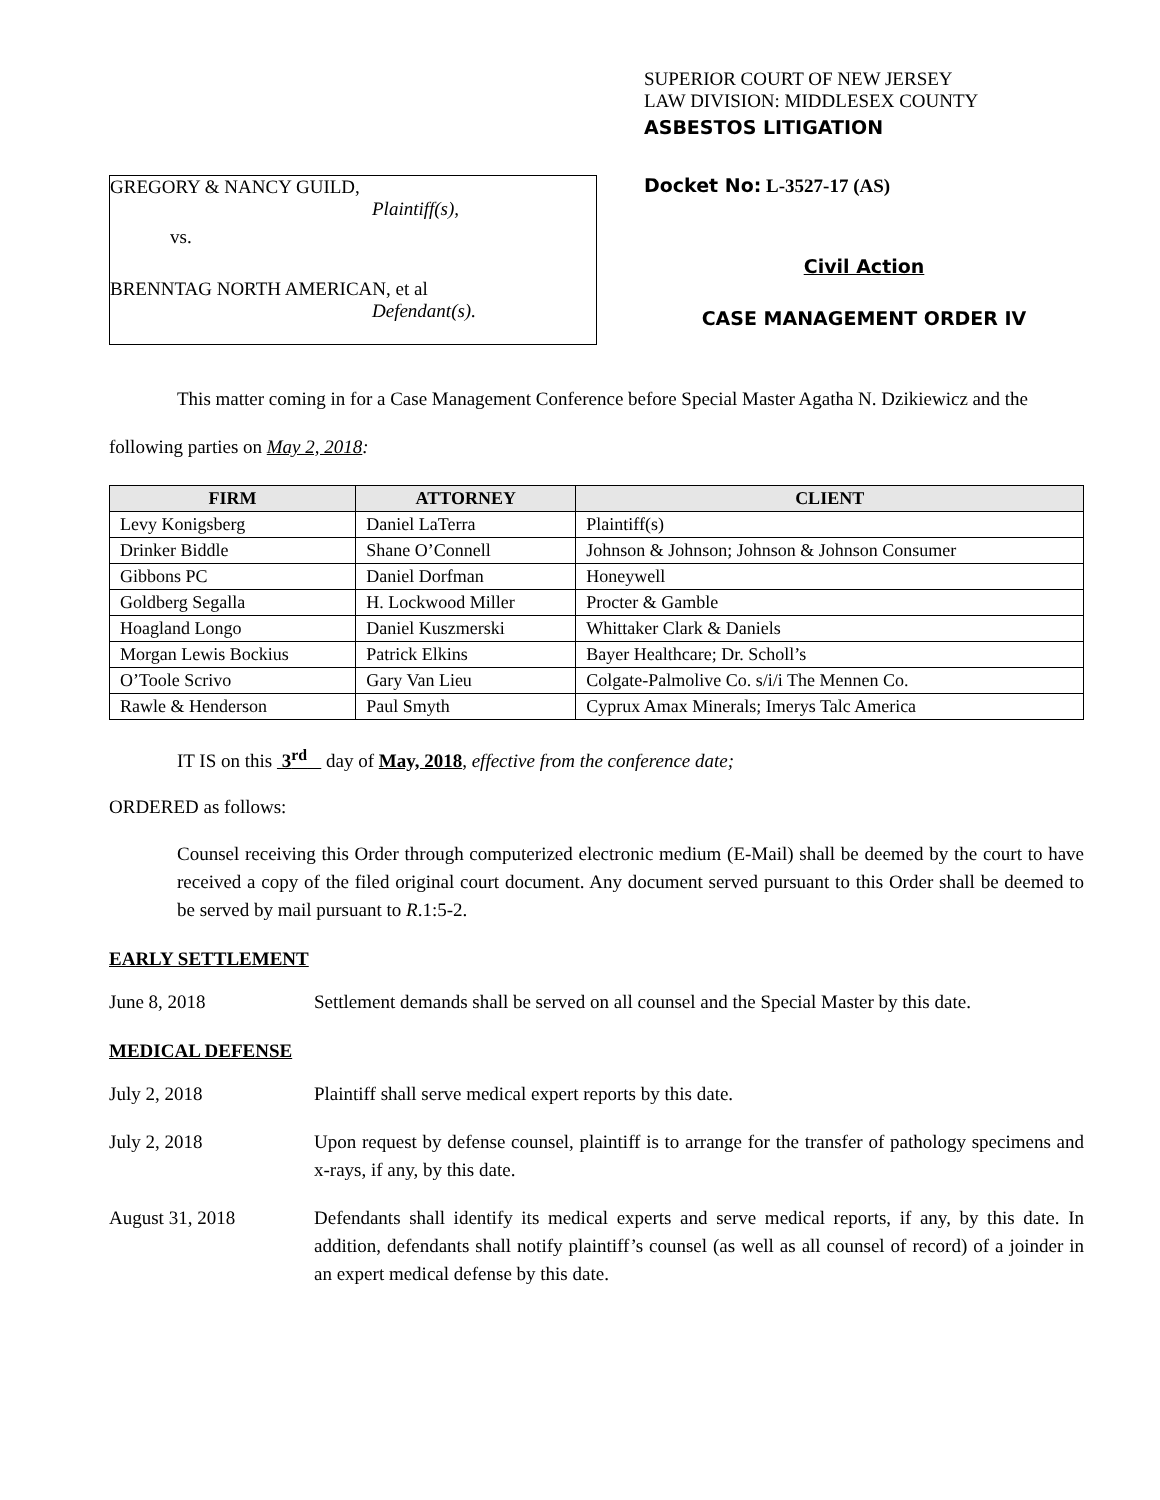GREGORY & NANCY GUILD,
Plaintiff(s),
vs.
BRENNTAG NORTH AMERICAN, et al
Defendant(s).
SUPERIOR COURT OF NEW JERSEY
LAW DIVISION: MIDDLESEX COUNTY
ASBESTOS LITIGATION
Docket No: L-3527-17 (AS)
Civil Action
CASE MANAGEMENT ORDER IV
This matter coming in for a Case Management Conference before Special Master Agatha N. Dzikiewicz and the following parties on May 2, 2018:
| FIRM | ATTORNEY | CLIENT |
| --- | --- | --- |
| Levy Konigsberg | Daniel LaTerra | Plaintiff(s) |
| Drinker Biddle | Shane O’Connell | Johnson & Johnson; Johnson & Johnson Consumer |
| Gibbons PC | Daniel Dorfman | Honeywell |
| Goldberg Segalla | H. Lockwood Miller | Procter & Gamble |
| Hoagland Longo | Daniel Kuszmerski | Whittaker Clark & Daniels |
| Morgan Lewis Bockius | Patrick Elkins | Bayer Healthcare; Dr. Scholl’s |
| O’Toole Scrivo | Gary Van Lieu | Colgate-Palmolive Co. s/i/i The Mennen Co. |
| Rawle & Henderson | Paul Smyth | Cyprux Amax Minerals; Imerys Talc America |
IT IS on this 3<sup>rd</sup> day of May, 2018, effective from the conference date;
ORDERED as follows:
Counsel receiving this Order through computerized electronic medium (E-Mail) shall be deemed by the court to have received a copy of the filed original court document. Any document served pursuant to this Order shall be deemed to be served by mail pursuant to R.1:5-2.
EARLY SETTLEMENT
June 8, 2018 Settlement demands shall be served on all counsel and the Special Master by this date.
MEDICAL DEFENSE
July 2, 2018 Plaintiff shall serve medical expert reports by this date.
July 2, 2018 Upon request by defense counsel, plaintiff is to arrange for the transfer of pathology specimens and x-rays, if any, by this date.
August 31, 2018 Defendants shall identify its medical experts and serve medical reports, if any, by this date. In addition, defendants shall notify plaintiff’s counsel (as well as all counsel of record) of a joinder in an expert medical defense by this date.